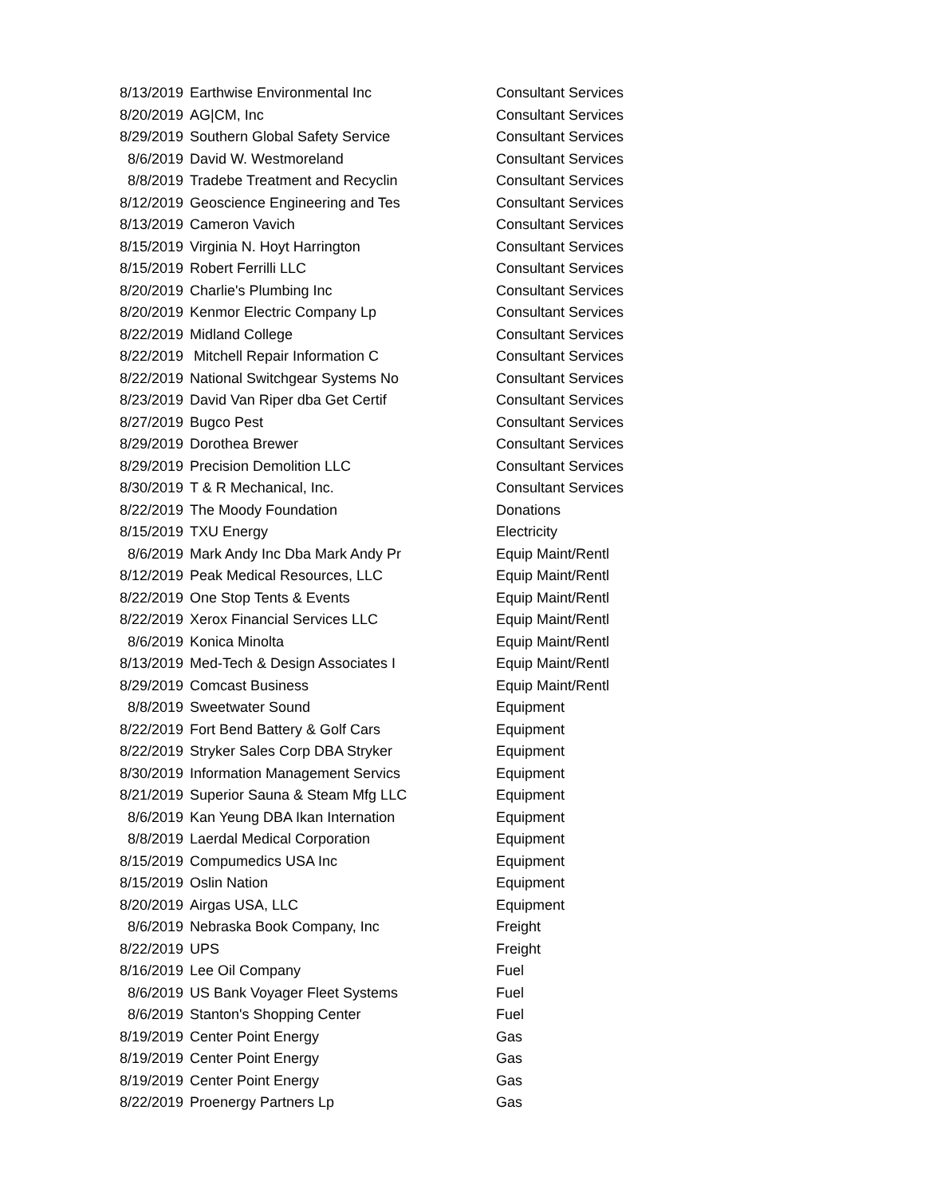| 8/13/2019 | Earthwise Environmental Inc | Consultant Services |
| 8/20/2019 | AG/CM, Inc | Consultant Services |
| 8/29/2019 | Southern Global Safety Service | Consultant Services |
| 8/6/2019 | David W. Westmoreland | Consultant Services |
| 8/8/2019 | Tradebe Treatment and Recyclin | Consultant Services |
| 8/12/2019 | Geoscience Engineering and Tes | Consultant Services |
| 8/13/2019 | Cameron Vavich | Consultant Services |
| 8/15/2019 | Virginia N. Hoyt Harrington | Consultant Services |
| 8/15/2019 | Robert Ferrilli LLC | Consultant Services |
| 8/20/2019 | Charlie's Plumbing Inc | Consultant Services |
| 8/20/2019 | Kenmor Electric Company Lp | Consultant Services |
| 8/22/2019 | Midland College | Consultant Services |
| 8/22/2019 | Mitchell Repair Information C | Consultant Services |
| 8/22/2019 | National Switchgear Systems No | Consultant Services |
| 8/23/2019 | David Van Riper dba Get Certif | Consultant Services |
| 8/27/2019 | Bugco Pest | Consultant Services |
| 8/29/2019 | Dorothea Brewer | Consultant Services |
| 8/29/2019 | Precision Demolition LLC | Consultant Services |
| 8/30/2019 | T & R Mechanical, Inc. | Consultant Services |
| 8/22/2019 | The Moody Foundation | Donations |
| 8/15/2019 | TXU Energy | Electricity |
| 8/6/2019 | Mark Andy Inc Dba Mark Andy Pr | Equip Maint/Rentl |
| 8/12/2019 | Peak Medical Resources, LLC | Equip Maint/Rentl |
| 8/22/2019 | One Stop Tents & Events | Equip Maint/Rentl |
| 8/22/2019 | Xerox Financial Services LLC | Equip Maint/Rentl |
| 8/6/2019 | Konica Minolta | Equip Maint/Rentl |
| 8/13/2019 | Med-Tech & Design Associates I | Equip Maint/Rentl |
| 8/29/2019 | Comcast Business | Equip Maint/Rentl |
| 8/8/2019 | Sweetwater Sound | Equipment |
| 8/22/2019 | Fort Bend Battery & Golf Cars | Equipment |
| 8/22/2019 | Stryker Sales Corp DBA Stryker | Equipment |
| 8/30/2019 | Information Management Servics | Equipment |
| 8/21/2019 | Superior Sauna & Steam Mfg LLC | Equipment |
| 8/6/2019 | Kan Yeung DBA Ikan Internation | Equipment |
| 8/8/2019 | Laerdal Medical Corporation | Equipment |
| 8/15/2019 | Compumedics USA Inc | Equipment |
| 8/15/2019 | Oslin Nation | Equipment |
| 8/20/2019 | Airgas USA, LLC | Equipment |
| 8/6/2019 | Nebraska Book Company, Inc | Freight |
| 8/22/2019 | UPS | Freight |
| 8/16/2019 | Lee Oil Company | Fuel |
| 8/6/2019 | US Bank Voyager Fleet Systems | Fuel |
| 8/6/2019 | Stanton's Shopping Center | Fuel |
| 8/19/2019 | Center Point Energy | Gas |
| 8/19/2019 | Center Point Energy | Gas |
| 8/19/2019 | Center Point Energy | Gas |
| 8/22/2019 | Proenergy Partners Lp | Gas |